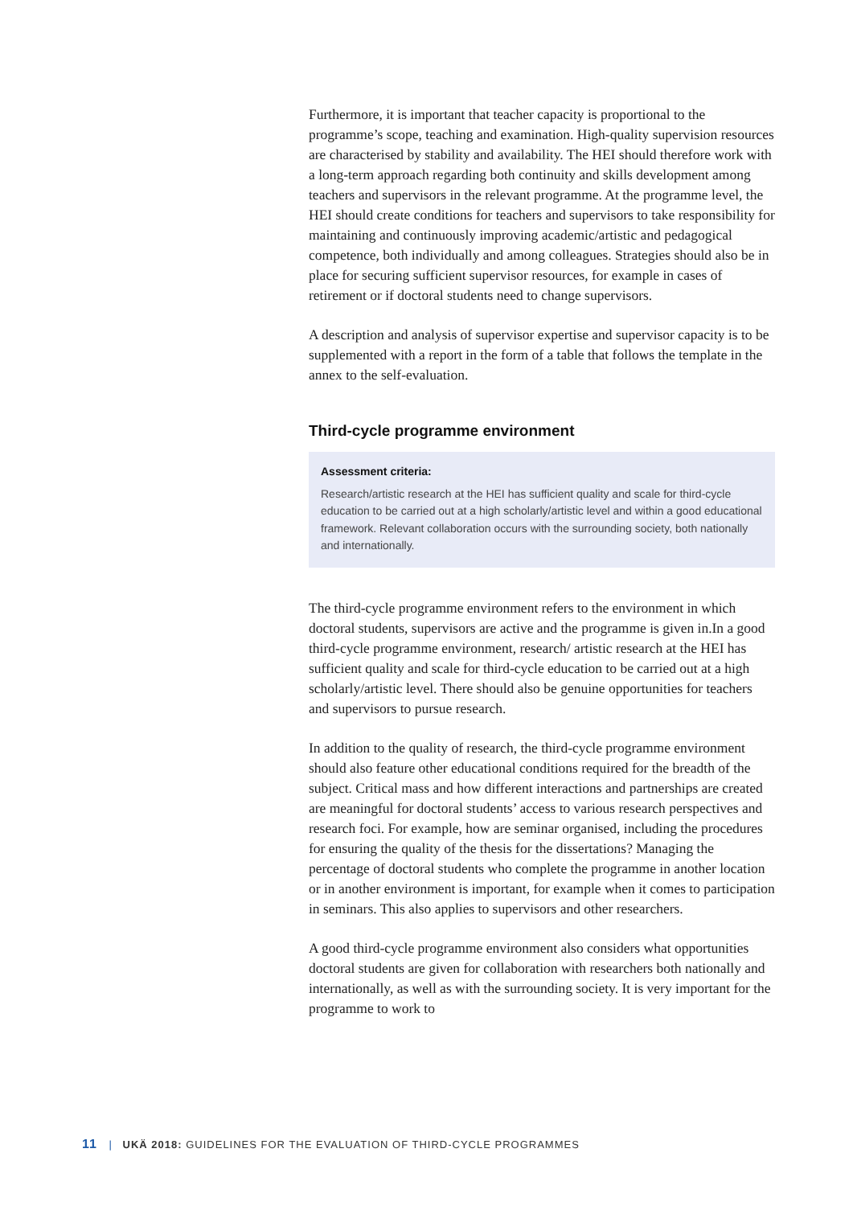Furthermore, it is important that teacher capacity is proportional to the programme’s scope, teaching and examination. High-quality supervision resources are characterised by stability and availability. The HEI should therefore work with a long-term approach regarding both continuity and skills development among teachers and supervisors in the relevant programme. At the programme level, the HEI should create conditions for teachers and supervisors to take responsibility for maintaining and continuously improving academic/artistic and pedagogical competence, both individually and among colleagues. Strategies should also be in place for securing sufficient supervisor resources, for example in cases of retirement or if doctoral students need to change supervisors.
A description and analysis of supervisor expertise and supervisor capacity is to be supplemented with a report in the form of a table that follows the template in the annex to the self-evaluation.
Third-cycle programme environment
Assessment criteria:
Research/artistic research at the HEI has sufficient quality and scale for third-cycle education to be carried out at a high scholarly/artistic level and within a good educational framework. Relevant collaboration occurs with the surrounding society, both nationally and internationally.
The third-cycle programme environment refers to the environment in which doctoral students, supervisors are active and the programme is given in.In a good third-cycle programme environment, research/ artistic research at the HEI has sufficient quality and scale for third-cycle education to be carried out at a high scholarly/artistic level. There should also be genuine opportunities for teachers and supervisors to pursue research.
In addition to the quality of research, the third-cycle programme environment should also feature other educational conditions required for the breadth of the subject. Critical mass and how different interactions and partnerships are created are meaningful for doctoral students’ access to various research perspectives and research foci. For example, how are seminar organised, including the procedures for ensuring the quality of the thesis for the dissertations? Managing the percentage of doctoral students who complete the programme in another location or in another environment is important, for example when it comes to participation in seminars. This also applies to supervisors and other researchers.
A good third-cycle programme environment also considers what opportunities doctoral students are given for collaboration with researchers both nationally and internationally, as well as with the surrounding society. It is very important for the programme to work to
11 | UKÄ 2018: GUIDELINES FOR THE EVALUATION OF THIRD-CYCLE PROGRAMMES